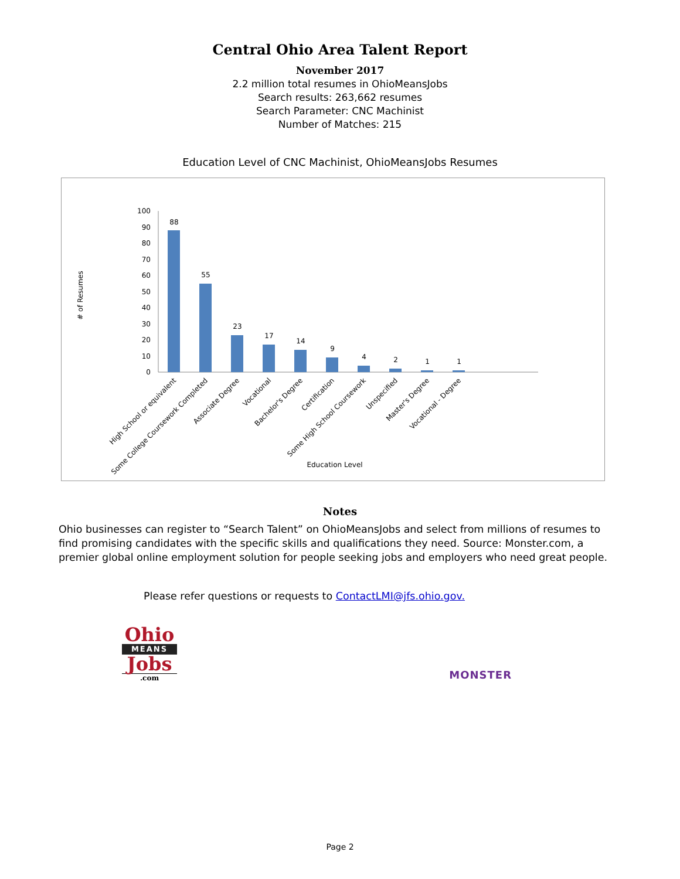Central Ohio Area Talent Report
November 2017
2.2 million total resumes in OhioMeansJobs
Search results: 263,662 resumes
Search Parameter: CNC Machinist
Number of Matches: 215
Education Level of CNC Machinist, OhioMeansJobs Resumes
# of Resumes
100
90
80
70
60
50
40
30
20
10
0
88
55
23
17
14
9
4
2
1
1
High School or equivalent
Some College Coursework Completed
Associate Degree
Vocational
Bachelor's Degree
Certification
Some High School Coursework
Unspecified
Master's Degree
Vocational - Degree
Education Level
Notes
Ohio businesses can register to “Search Talent” on OhioMeansJobs and select from millions of resumes to find promising candidates with the specific skills and qualifications they need. Source: Monster.com, a premier global online employment solution for people seeking jobs and employers who need great people.
Please refer questions or requests to ContactLMI@jfs.ohio.gov.
Ohio
MEANS
Jobs
.com
MONSTER
Page 2